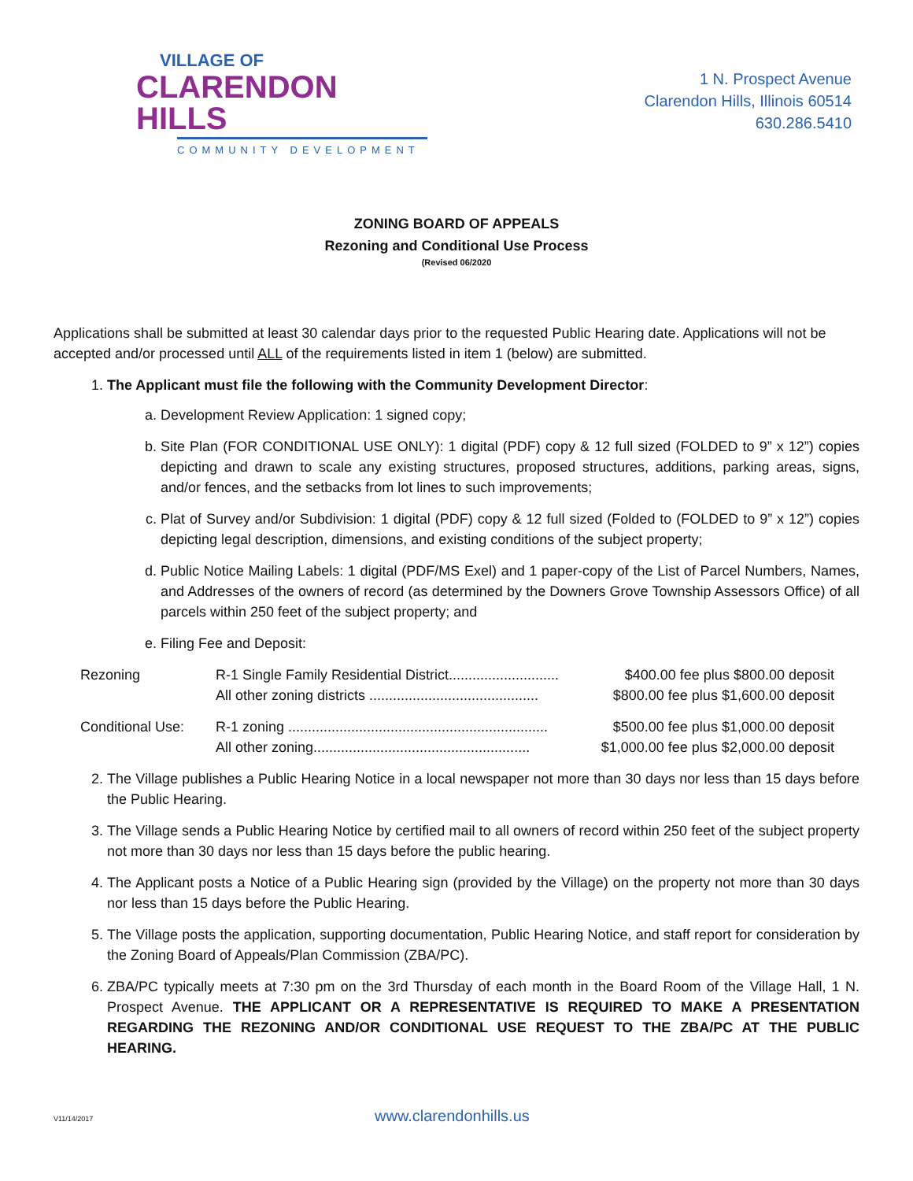VILLAGE OF
CLARENDON HILLS
COMMUNITY DEVELOPMENT
1 N. Prospect Avenue
Clarendon Hills, Illinois 60514
630.286.5410
ZONING BOARD OF APPEALS
Rezoning and Conditional Use Process
(Revised 06/2020
Applications shall be submitted at least 30 calendar days prior to the requested Public Hearing date. Applications will not be accepted and/or processed until ALL of the requirements listed in item 1 (below) are submitted.
1. The Applicant must file the following with the Community Development Director:
a. Development Review Application: 1 signed copy;
b. Site Plan (FOR CONDITIONAL USE ONLY): 1 digital (PDF) copy & 12 full sized (FOLDED to 9” x 12”) copies depicting and drawn to scale any existing structures, proposed structures, additions, parking areas, signs, and/or fences, and the setbacks from lot lines to such improvements;
c. Plat of Survey and/or Subdivision: 1 digital (PDF) copy & 12 full sized (Folded to (FOLDED to 9” x 12”) copies depicting legal description, dimensions, and existing conditions of the subject property;
d. Public Notice Mailing Labels: 1 digital (PDF/MS Exel) and 1 paper-copy of the List of Parcel Numbers, Names, and Addresses of the owners of record (as determined by the Downers Grove Township Assessors Office) of all parcels within 250 feet of the subject property; and
e. Filing Fee and Deposit:
| Rezoning | R-1 Single Family Residential District............................ | $400.00 fee plus $800.00 deposit |
| | All other zoning districts ........................................... | $800.00 fee plus $1,600.00 deposit |
| Conditional Use: | R-1 zoning .................................................................. | $500.00 fee plus $1,000.00 deposit |
| | All other zoning....................................................... | $1,000.00 fee plus $2,000.00 deposit |
2. The Village publishes a Public Hearing Notice in a local newspaper not more than 30 days nor less than 15 days before the Public Hearing.
3. The Village sends a Public Hearing Notice by certified mail to all owners of record within 250 feet of the subject property not more than 30 days nor less than 15 days before the public hearing.
4. The Applicant posts a Notice of a Public Hearing sign (provided by the Village) on the property not more than 30 days nor less than 15 days before the Public Hearing.
5. The Village posts the application, supporting documentation, Public Hearing Notice, and staff report for consideration by the Zoning Board of Appeals/Plan Commission (ZBA/PC).
6. ZBA/PC typically meets at 7:30 pm on the 3rd Thursday of each month in the Board Room of the Village Hall, 1 N. Prospect Avenue. THE APPLICANT OR A REPRESENTATIVE IS REQUIRED TO MAKE A PRESENTATION REGARDING THE REZONING AND/OR CONDITIONAL USE REQUEST TO THE ZBA/PC AT THE PUBLIC HEARING.
V11/14/2017 www.clarendonhills.us